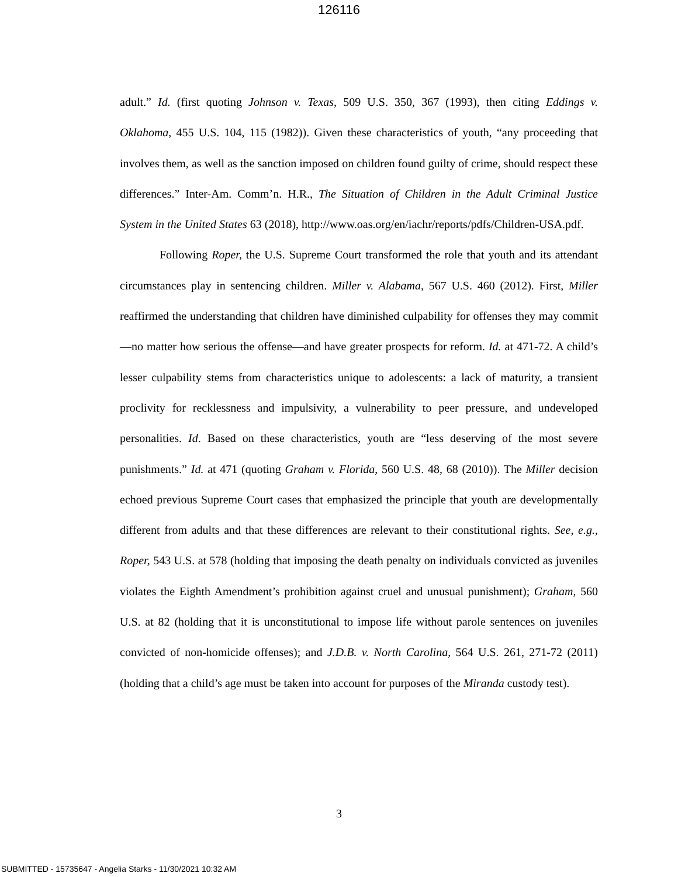126116
adult.” Id. (first quoting Johnson v. Texas, 509 U.S. 350, 367 (1993), then citing Eddings v. Oklahoma, 455 U.S. 104, 115 (1982)). Given these characteristics of youth, “any proceeding that involves them, as well as the sanction imposed on children found guilty of crime, should respect these differences.” Inter-Am. Comm’n. H.R., The Situation of Children in the Adult Criminal Justice System in the United States 63 (2018), http://www.oas.org/en/iachr/reports/pdfs/Children-USA.pdf.
Following Roper, the U.S. Supreme Court transformed the role that youth and its attendant circumstances play in sentencing children. Miller v. Alabama, 567 U.S. 460 (2012). First, Miller reaffirmed the understanding that children have diminished culpability for offenses they may commit—no matter how serious the offense—and have greater prospects for reform. Id. at 471-72. A child’s lesser culpability stems from characteristics unique to adolescents: a lack of maturity, a transient proclivity for recklessness and impulsivity, a vulnerability to peer pressure, and undeveloped personalities. Id. Based on these characteristics, youth are “less deserving of the most severe punishments.” Id. at 471 (quoting Graham v. Florida, 560 U.S. 48, 68 (2010)). The Miller decision echoed previous Supreme Court cases that emphasized the principle that youth are developmentally different from adults and that these differences are relevant to their constitutional rights. See, e.g., Roper, 543 U.S. at 578 (holding that imposing the death penalty on individuals convicted as juveniles violates the Eighth Amendment’s prohibition against cruel and unusual punishment); Graham, 560 U.S. at 82 (holding that it is unconstitutional to impose life without parole sentences on juveniles convicted of non-homicide offenses); and J.D.B. v. North Carolina, 564 U.S. 261, 271-72 (2011) (holding that a child’s age must be taken into account for purposes of the Miranda custody test).
3
SUBMITTED - 15735647 - Angelia Starks - 11/30/2021 10:32 AM